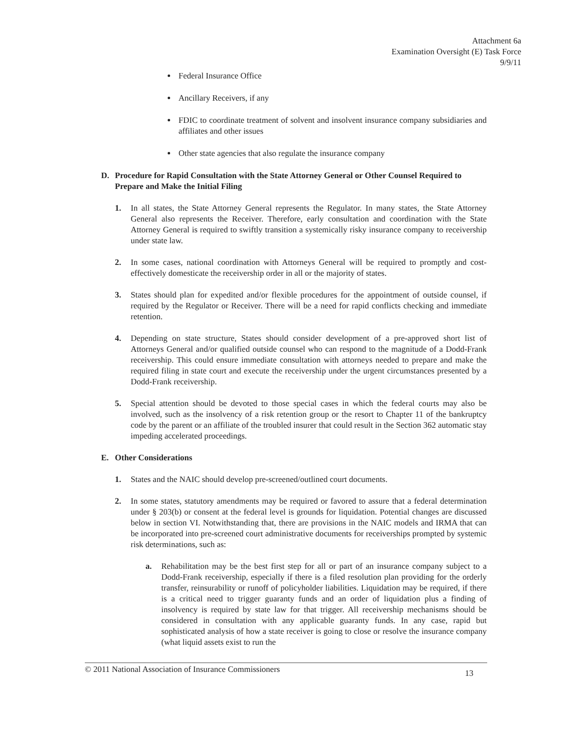Attachment 6a
Examination Oversight (E) Task Force
9/9/11
Federal Insurance Office
Ancillary Receivers, if any
FDIC to coordinate treatment of solvent and insolvent insurance company subsidiaries and affiliates and other issues
Other state agencies that also regulate the insurance company
D. Procedure for Rapid Consultation with the State Attorney General or Other Counsel Required to Prepare and Make the Initial Filing
1. In all states, the State Attorney General represents the Regulator. In many states, the State Attorney General also represents the Receiver. Therefore, early consultation and coordination with the State Attorney General is required to swiftly transition a systemically risky insurance company to receivership under state law.
2. In some cases, national coordination with Attorneys General will be required to promptly and cost-effectively domesticate the receivership order in all or the majority of states.
3. States should plan for expedited and/or flexible procedures for the appointment of outside counsel, if required by the Regulator or Receiver. There will be a need for rapid conflicts checking and immediate retention.
4. Depending on state structure, States should consider development of a pre-approved short list of Attorneys General and/or qualified outside counsel who can respond to the magnitude of a Dodd-Frank receivership. This could ensure immediate consultation with attorneys needed to prepare and make the required filing in state court and execute the receivership under the urgent circumstances presented by a Dodd-Frank receivership.
5. Special attention should be devoted to those special cases in which the federal courts may also be involved, such as the insolvency of a risk retention group or the resort to Chapter 11 of the bankruptcy code by the parent or an affiliate of the troubled insurer that could result in the Section 362 automatic stay impeding accelerated proceedings.
E. Other Considerations
1. States and the NAIC should develop pre-screened/outlined court documents.
2. In some states, statutory amendments may be required or favored to assure that a federal determination under § 203(b) or consent at the federal level is grounds for liquidation. Potential changes are discussed below in section VI. Notwithstanding that, there are provisions in the NAIC models and IRMA that can be incorporated into pre-screened court administrative documents for receiverships prompted by systemic risk determinations, such as:
a. Rehabilitation may be the best first step for all or part of an insurance company subject to a Dodd-Frank receivership, especially if there is a filed resolution plan providing for the orderly transfer, reinsurability or runoff of policyholder liabilities. Liquidation may be required, if there is a critical need to trigger guaranty funds and an order of liquidation plus a finding of insolvency is required by state law for that trigger. All receivership mechanisms should be considered in consultation with any applicable guaranty funds. In any case, rapid but sophisticated analysis of how a state receiver is going to close or resolve the insurance company (what liquid assets exist to run the
© 2011 National Association of Insurance Commissioners 13